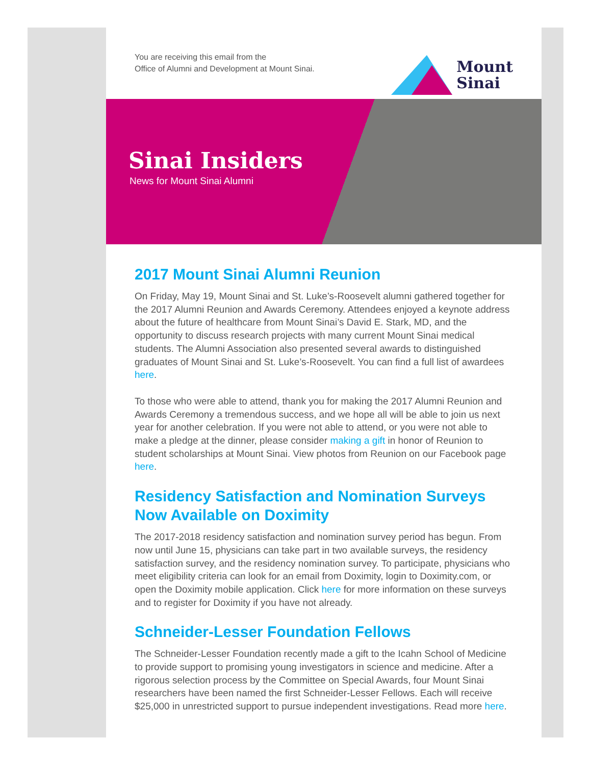You are receiving this email from the
Office of Alumni and Development at Mount Sinai.
Mount
Sinai
Sinai Insiders
News for Mount Sinai Alumni
2017 Mount Sinai Alumni Reunion
On Friday, May 19, Mount Sinai and St. Luke’s-Roosevelt alumni gathered together for the 2017 Alumni Reunion and Awards Ceremony. Attendees enjoyed a keynote address about the future of healthcare from Mount Sinai’s David E. Stark, MD, and the opportunity to discuss research projects with many current Mount Sinai medical students. The Alumni Association also presented several awards to distinguished graduates of Mount Sinai and St. Luke’s-Roosevelt. You can find a full list of awardees here.
To those who were able to attend, thank you for making the 2017 Alumni Reunion and Awards Ceremony a tremendous success, and we hope all will be able to join us next year for another celebration. If you were not able to attend, or you were not able to make a pledge at the dinner, please consider making a gift in honor of Reunion to student scholarships at Mount Sinai. View photos from Reunion on our Facebook page here.
Residency Satisfaction and Nomination Surveys Now Available on Doximity
The 2017-2018 residency satisfaction and nomination survey period has begun. From now until June 15, physicians can take part in two available surveys, the residency satisfaction survey, and the residency nomination survey. To participate, physicians who meet eligibility criteria can look for an email from Doximity, login to Doximity.com, or open the Doximity mobile application. Click here for more information on these surveys and to register for Doximity if you have not already.
Schneider-Lesser Foundation Fellows
The Schneider-Lesser Foundation recently made a gift to the Icahn School of Medicine to provide support to promising young investigators in science and medicine. After a rigorous selection process by the Committee on Special Awards, four Mount Sinai researchers have been named the first Schneider-Lesser Fellows. Each will receive $25,000 in unrestricted support to pursue independent investigations. Read more here.